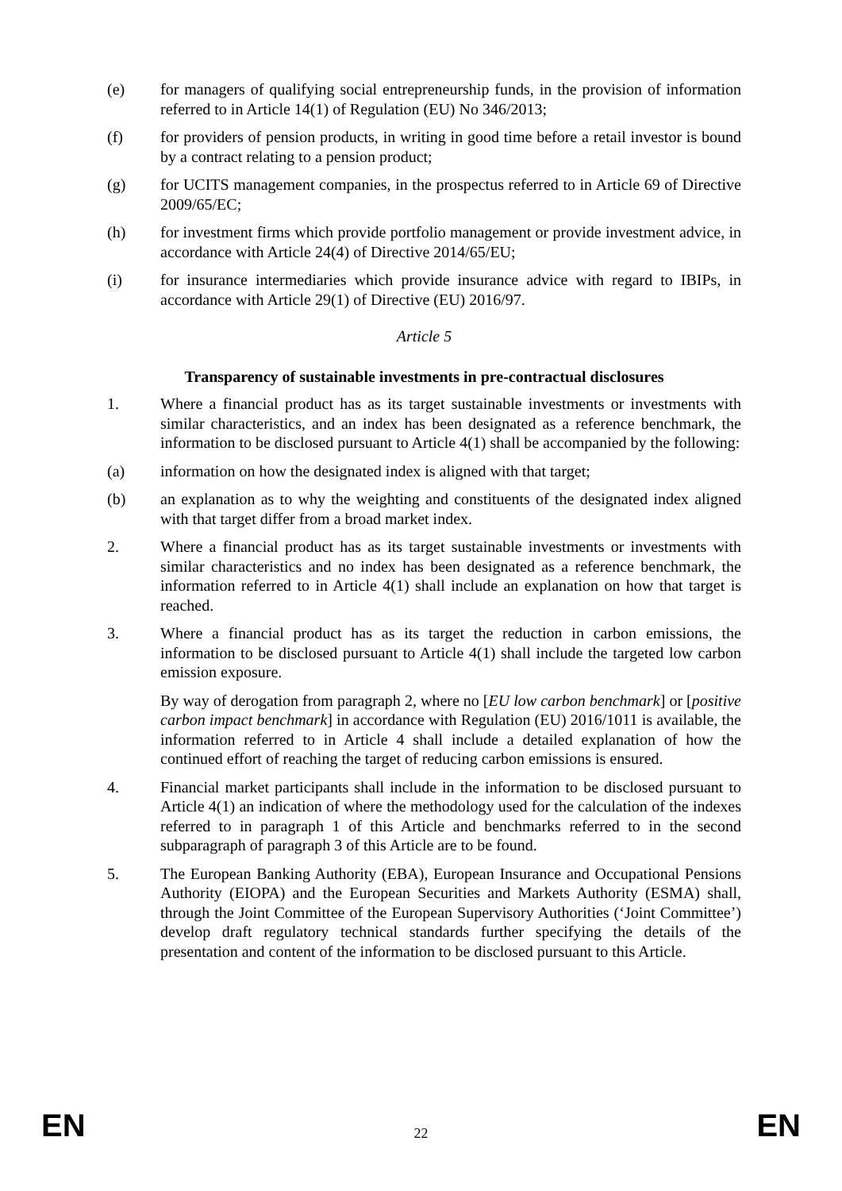(e) for managers of qualifying social entrepreneurship funds, in the provision of information referred to in Article 14(1) of Regulation (EU) No 346/2013;
(f) for providers of pension products, in writing in good time before a retail investor is bound by a contract relating to a pension product;
(g) for UCITS management companies, in the prospectus referred to in Article 69 of Directive 2009/65/EC;
(h) for investment firms which provide portfolio management or provide investment advice, in accordance with Article 24(4) of Directive 2014/65/EU;
(i) for insurance intermediaries which provide insurance advice with regard to IBIPs, in accordance with Article 29(1) of Directive (EU) 2016/97.
Article 5
Transparency of sustainable investments in pre-contractual disclosures
1. Where a financial product has as its target sustainable investments or investments with similar characteristics, and an index has been designated as a reference benchmark, the information to be disclosed pursuant to Article 4(1) shall be accompanied by the following:
(a) information on how the designated index is aligned with that target;
(b) an explanation as to why the weighting and constituents of the designated index aligned with that target differ from a broad market index.
2. Where a financial product has as its target sustainable investments or investments with similar characteristics and no index has been designated as a reference benchmark, the information referred to in Article 4(1) shall include an explanation on how that target is reached.
3. Where a financial product has as its target the reduction in carbon emissions, the information to be disclosed pursuant to Article 4(1) shall include the targeted low carbon emission exposure.
By way of derogation from paragraph 2, where no [EU low carbon benchmark] or [positive carbon impact benchmark] in accordance with Regulation (EU) 2016/1011 is available, the information referred to in Article 4 shall include a detailed explanation of how the continued effort of reaching the target of reducing carbon emissions is ensured.
4. Financial market participants shall include in the information to be disclosed pursuant to Article 4(1) an indication of where the methodology used for the calculation of the indexes referred to in paragraph 1 of this Article and benchmarks referred to in the second subparagraph of paragraph 3 of this Article are to be found.
5. The European Banking Authority (EBA), European Insurance and Occupational Pensions Authority (EIOPA) and the European Securities and Markets Authority (ESMA) shall, through the Joint Committee of the European Supervisory Authorities (‘Joint Committee’) develop draft regulatory technical standards further specifying the details of the presentation and content of the information to be disclosed pursuant to this Article.
EN 22 EN